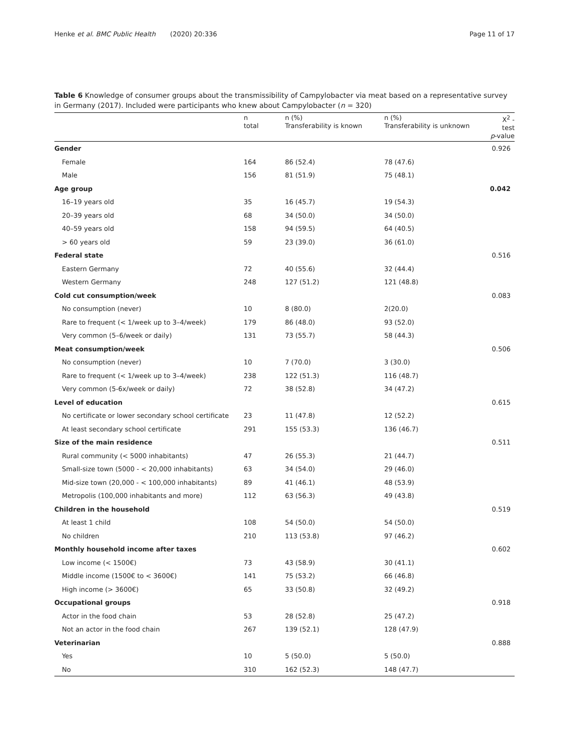Henke et al. BMC Public Health (2020) 20:336 Page 11 of 17
Table 6 Knowledge of consumer groups about the transmissibility of Campylobacter via meat based on a representative survey in Germany (2017). Included were participants who knew about Campylobacter (n = 320)
| | n total | n (%) Transferability is known | n (%) Transferability is unknown | X<sup>2</sup> -test p -value |
| --- | --- | --- | --- | --- |
| Gender | | | | 0.926 |
| Female | 164 | 86 (52.4) | 78 (47.6) | |
| Male | 156 | 81 (51.9) | 75 (48.1) | |
| Age group | | | | 0.042 |
| 16–19 years old | 35 | 16 (45.7) | 19 (54.3) | |
| 20–39 years old | 68 | 34 (50.0) | 34 (50.0) | |
| 40–59 years old | 158 | 94 (59.5) | 64 (40.5) | |
| > 60 years old | 59 | 23 (39.0) | 36 (61.0) | |
| Federal state | | | | 0.516 |
| Eastern Germany | 72 | 40 (55.6) | 32 (44.4) | |
| Western Germany | 248 | 127 (51.2) | 121 (48.8) | |
| Cold cut consumption/week | | | | 0.083 |
| No consumption (never) | 10 | 8 (80.0) | 2(20.0) | |
| Rare to frequent (< 1/week up to 3–4/week) | 179 | 86 (48.0) | 93 (52.0) | |
| Very common (5–6/week or daily) | 131 | 73 (55.7) | 58 (44.3) | |
| Meat consumption/week | | | | 0.506 |
| No consumption (never) | 10 | 7 (70.0) | 3 (30.0) | |
| Rare to frequent (< 1/week up to 3–4/week) | 238 | 122 (51.3) | 116 (48.7) | |
| Very common (5-6x/week or daily) | 72 | 38 (52.8) | 34 (47.2) | |
| Level of education | | | | 0.615 |
| No certificate or lower secondary school certificate | 23 | 11 (47.8) | 12 (52.2) | |
| At least secondary school certificate | 291 | 155 (53.3) | 136 (46.7) | |
| Size of the main residence | | | | 0.511 |
| Rural community (< 5000 inhabitants) | 47 | 26 (55.3) | 21 (44.7) | |
| Small-size town (5000 - < 20,000 inhabitants) | 63 | 34 (54.0) | 29 (46.0) | |
| Mid-size town (20,000 - < 100,000 inhabitants) | 89 | 41 (46.1) | 48 (53.9) | |
| Metropolis (100,000 inhabitants and more) | 112 | 63 (56.3) | 49 (43.8) | |
| Children in the household | | | | 0.519 |
| At least 1 child | 108 | 54 (50.0) | 54 (50.0) | |
| No children | 210 | 113 (53.8) | 97 (46.2) | |
| Monthly household income after taxes | | | | 0.602 |
| Low income (< 1500€) | 73 | 43 (58.9) | 30 (41.1) | |
| Middle income (1500€ to < 3600€) | 141 | 75 (53.2) | 66 (46.8) | |
| High income (> 3600€) | 65 | 33 (50.8) | 32 (49.2) | |
| Occupational groups | | | | 0.918 |
| Actor in the food chain | 53 | 28 (52.8) | 25 (47.2) | |
| Not an actor in the food chain | 267 | 139 (52.1) | 128 (47.9) | |
| Veterinarian | | | | 0.888 |
| Yes | 10 | 5 (50.0) | 5 (50.0) | |
| No | 310 | 162 (52.3) | 148 (47.7) | |